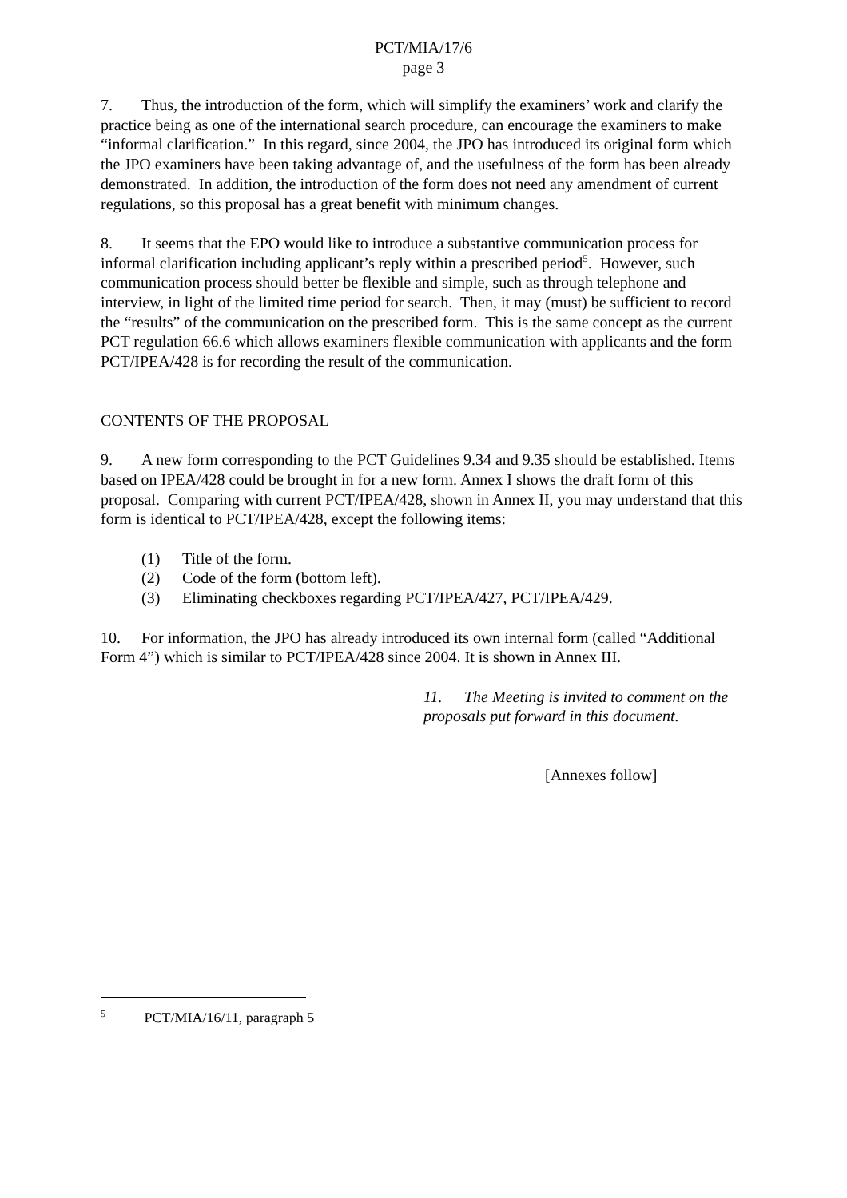PCT/MIA/17/6
page 3
7. Thus, the introduction of the form, which will simplify the examiners’ work and clarify the practice being as one of the international search procedure, can encourage the examiners to make “informal clarification.” In this regard, since 2004, the JPO has introduced its original form which the JPO examiners have been taking advantage of, and the usefulness of the form has been already demonstrated. In addition, the introduction of the form does not need any amendment of current regulations, so this proposal has a great benefit with minimum changes.
8. It seems that the EPO would like to introduce a substantive communication process for informal clarification including applicant’s reply within a prescribed period<sup>5</sup>. However, such communication process should better be flexible and simple, such as through telephone and interview, in light of the limited time period for search. Then, it may (must) be sufficient to record the “results” of the communication on the prescribed form. This is the same concept as the current PCT regulation 66.6 which allows examiners flexible communication with applicants and the form PCT/IPEA/428 is for recording the result of the communication.
CONTENTS OF THE PROPOSAL
9. A new form corresponding to the PCT Guidelines 9.34 and 9.35 should be established. Items based on IPEA/428 could be brought in for a new form. Annex I shows the draft form of this proposal. Comparing with current PCT/IPEA/428, shown in Annex II, you may understand that this form is identical to PCT/IPEA/428, except the following items:
(1) Title of the form.
(2) Code of the form (bottom left).
(3) Eliminating checkboxes regarding PCT/IPEA/427, PCT/IPEA/429.
10. For information, the JPO has already introduced its own internal form (called “Additional Form 4”) which is similar to PCT/IPEA/428 since 2004. It is shown in Annex III.
11. The Meeting is invited to comment on the proposals put forward in this document.
[Annexes follow]
<sup>5</sup> PCT/MIA/16/11, paragraph 5